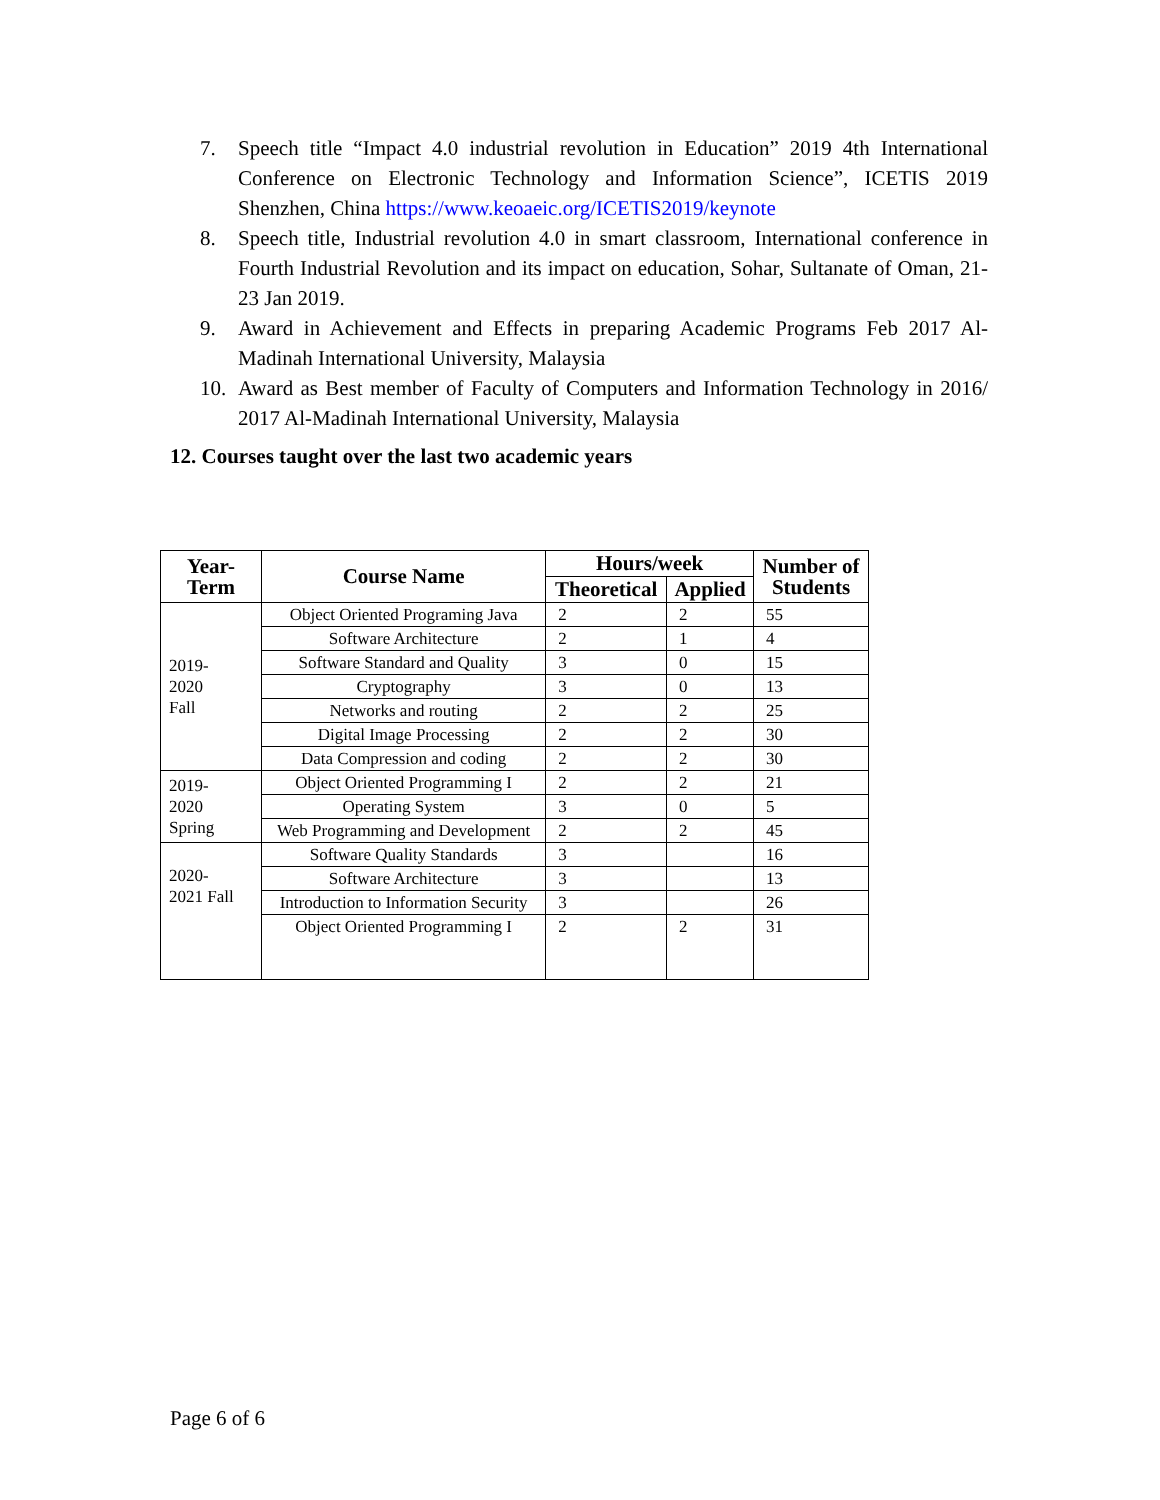7. Speech title “Impact 4.0 industrial revolution in Education” 2019 4th International Conference on Electronic Technology and Information Science”, ICETIS 2019 Shenzhen, China https://www.keoaeic.org/ICETIS2019/keynote
8. Speech title, Industrial revolution 4.0 in smart classroom, International conference in Fourth Industrial Revolution and its impact on education, Sohar, Sultanate of Oman, 21- 23 Jan 2019.
9. Award in Achievement and Effects in preparing Academic Programs Feb 2017 Al-Madinah International University, Malaysia
10. Award as Best member of Faculty of Computers and Information Technology in 2016/ 2017 Al-Madinah International University, Malaysia
12. Courses taught over the last two academic years
| Year- Term | Course Name | Hours/week | | Number of Students |
| --- | --- | --- | --- | --- |
| | | Theoretical | Applied | |
| 2019- 2020 Fall | Object Oriented Programing Java | 2 | 2 | 55 |
| | Software Architecture | 2 | 1 | 4 |
| | Software Standard and Quality | 3 | 0 | 15 |
| | Cryptography | 3 | 0 | 13 |
| | Networks and routing | 2 | 2 | 25 |
| | Digital Image Processing | 2 | 2 | 30 |
| | Data Compression and coding | 2 | 2 | 30 |
| 2019- 2020 Spring | Object Oriented Programming I | 2 | 2 | 21 |
| | Operating System | 3 | 0 | 5 |
| | Web Programming and Development | 2 | 2 | 45 |
| 2020- 2021 Fall | Software Quality Standards | 3 | | 16 |
| | Software Architecture | 3 | | 13 |
| | Introduction to Information Security | 3 | | 26 |
| | Object Oriented Programming I | 2 | 2 | 31 |
Page 6 of 6